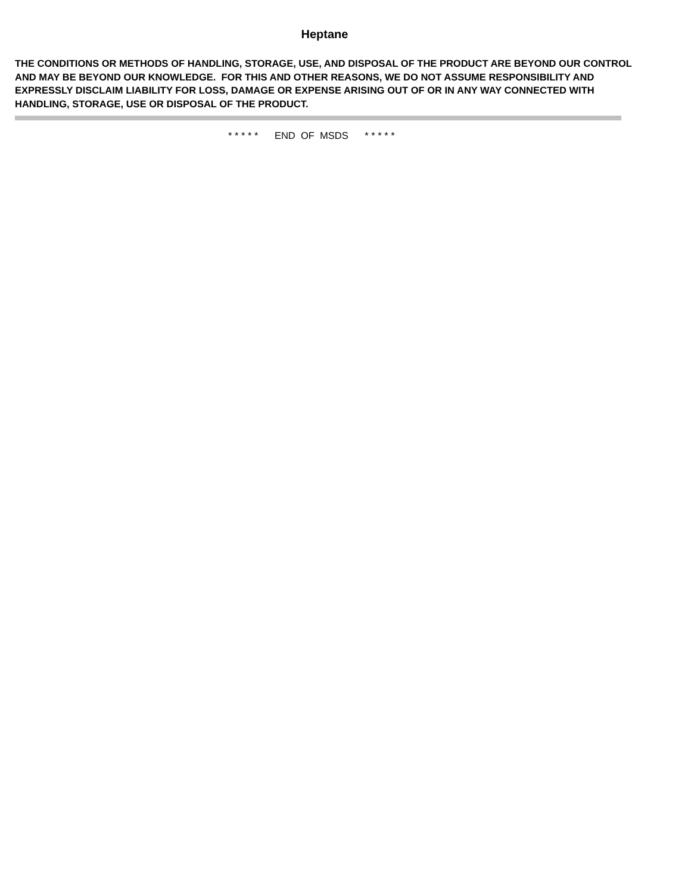Heptane
THE CONDITIONS OR METHODS OF HANDLING, STORAGE, USE, AND DISPOSAL OF THE PRODUCT ARE BEYOND OUR CONTROL AND MAY BE BEYOND OUR KNOWLEDGE. FOR THIS AND OTHER REASONS, WE DO NOT ASSUME RESPONSIBILITY AND EXPRESSLY DISCLAIM LIABILITY FOR LOSS, DAMAGE OR EXPENSE ARISING OUT OF OR IN ANY WAY CONNECTED WITH HANDLING, STORAGE, USE OR DISPOSAL OF THE PRODUCT.
* * * * * END OF MSDS * * * * *